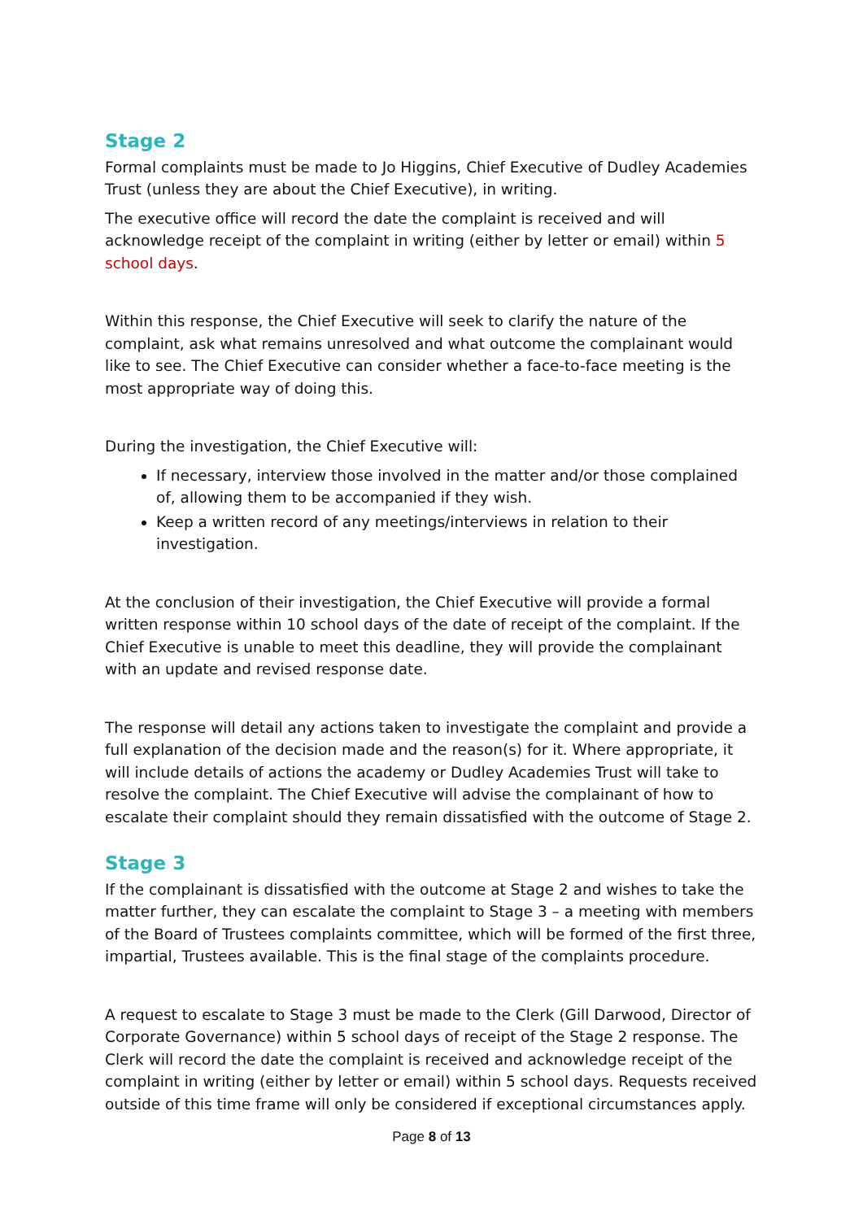Stage 2
Formal complaints must be made to Jo Higgins, Chief Executive of Dudley Academies Trust (unless they are about the Chief Executive), in writing.
The executive office will record the date the complaint is received and will acknowledge receipt of the complaint in writing (either by letter or email) within 5 school days.
Within this response, the Chief Executive will seek to clarify the nature of the complaint, ask what remains unresolved and what outcome the complainant would like to see. The Chief Executive can consider whether a face-to-face meeting is the most appropriate way of doing this.
During the investigation, the Chief Executive will:
If necessary, interview those involved in the matter and/or those complained of, allowing them to be accompanied if they wish.
Keep a written record of any meetings/interviews in relation to their investigation.
At the conclusion of their investigation, the Chief Executive will provide a formal written response within 10 school days of the date of receipt of the complaint. If the Chief Executive is unable to meet this deadline, they will provide the complainant with an update and revised response date.
The response will detail any actions taken to investigate the complaint and provide a full explanation of the decision made and the reason(s) for it. Where appropriate, it will include details of actions the academy or Dudley Academies Trust will take to resolve the complaint. The Chief Executive will advise the complainant of how to escalate their complaint should they remain dissatisfied with the outcome of Stage 2.
Stage 3
If the complainant is dissatisfied with the outcome at Stage 2 and wishes to take the matter further, they can escalate the complaint to Stage 3 – a meeting with members of the Board of Trustees complaints committee, which will be formed of the first three, impartial, Trustees available. This is the final stage of the complaints procedure.
A request to escalate to Stage 3 must be made to the Clerk (Gill Darwood, Director of Corporate Governance) within 5 school days of receipt of the Stage 2 response. The Clerk will record the date the complaint is received and acknowledge receipt of the complaint in writing (either by letter or email) within 5 school days. Requests received outside of this time frame will only be considered if exceptional circumstances apply.
Page 8 of 13